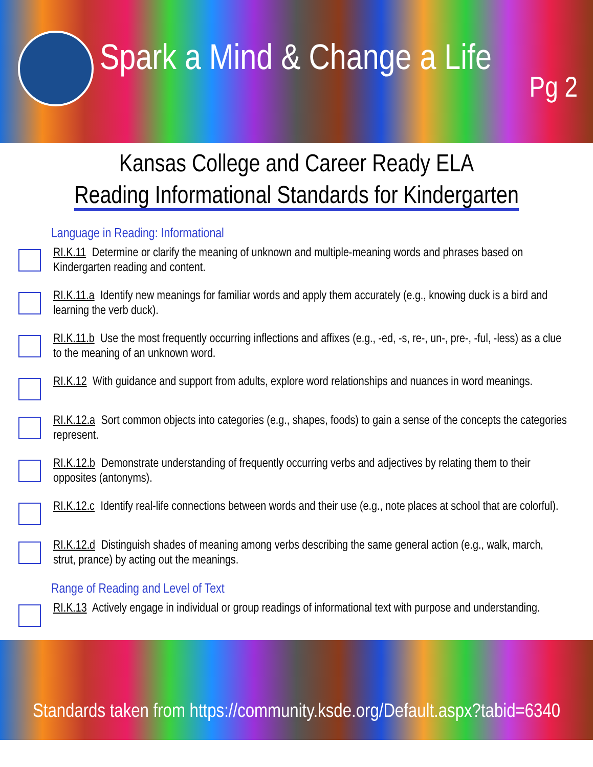Spark a Mind & Change a Life
Pg 2
Kansas College and Career Ready ELA
Reading Informational Standards for Kindergarten
Language in Reading: Informational
RI.K.11 Determine or clarify the meaning of unknown and multiple-meaning words and phrases based on Kindergarten reading and content.
RI.K.11.a Identify new meanings for familiar words and apply them accurately (e.g., knowing duck is a bird and learning the verb duck).
RI.K.11.b Use the most frequently occurring inflections and affixes (e.g., -ed, -s, re-, un-, pre-, -ful, -less) as a clue to the meaning of an unknown word.
RI.K.12 With guidance and support from adults, explore word relationships and nuances in word meanings.
RI.K.12.a Sort common objects into categories (e.g., shapes, foods) to gain a sense of the concepts the categories represent.
RI.K.12.b Demonstrate understanding of frequently occurring verbs and adjectives by relating them to their opposites (antonyms).
RI.K.12.c Identify real-life connections between words and their use (e.g., note places at school that are colorful).
RI.K.12.d Distinguish shades of meaning among verbs describing the same general action (e.g., walk, march, strut, prance) by acting out the meanings.
Range of Reading and Level of Text
RI.K.13 Actively engage in individual or group readings of informational text with purpose and understanding.
Standards taken from https://community.ksde.org/Default.aspx?tabid=6340